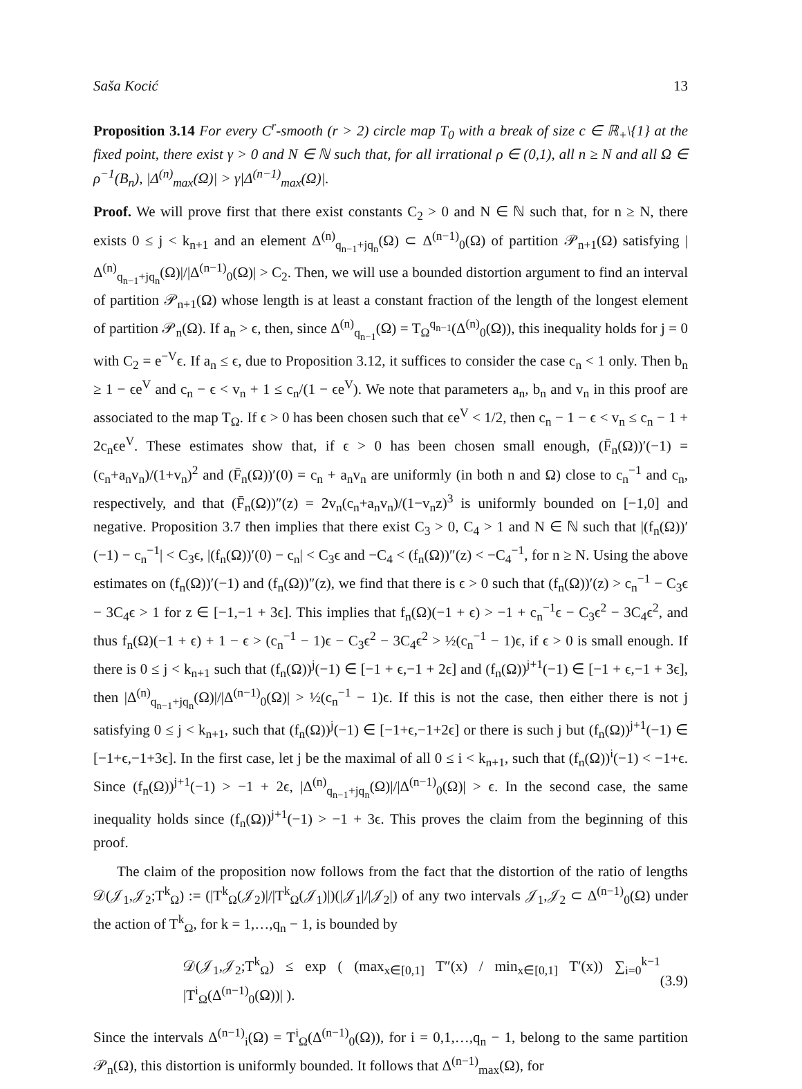Saša Kocić 13
Proposition 3.14 For every C<sup>r</sup>-smooth (r > 2) circle map T<sub>0</sub> with a break of size c ∈ ℝ<sub>+</sub>\{1} at the fixed point, there exist γ > 0 and N ∈ ℕ such that, for all irrational ρ ∈ (0,1), all n ≥ N and all Ω ∈ ρ<sup>−1</sup>(B<sub>n</sub>), |Δ<sup>(n)</sup><sub>max</sub>(Ω)| > γ|Δ<sup>(n−1)</sup><sub>max</sub>(Ω)|.
Proof. We will prove first that there exist constants C<sub>2</sub> > 0 and N ∈ ℕ such that, for n ≥ N, there exists 0 ≤ j < k<sub>n+1</sub> and an element Δ<sup>(n)</sup><sub>q<sub>n−1</sub>+jq<sub>n</sub></sub>(Ω) ⊂ Δ<sup>(n−1)</sup><sub>0</sub>(Ω) of partition 𝒫<sub>n+1</sub>(Ω) satisfying |Δ<sup>(n)</sup><sub>q<sub>n−1</sub>+jq<sub>n</sub></sub>(Ω)|/|Δ<sup>(n−1)</sup><sub>0</sub>(Ω)| > C<sub>2</sub>. Then, we will use a bounded distortion argument to find an interval of partition 𝒫<sub>n+1</sub>(Ω) whose length is at least a constant fraction of the length of the longest element of partition 𝒫<sub>n</sub>(Ω). If a<sub>n</sub> > ϵ, then, since Δ<sup>(n)</sup><sub>q<sub>n−1</sub></sub>(Ω) = T<sub>Ω</sub><sup>q<sub>n−1</sub></sup>(Δ<sup>(n)</sup><sub>0</sub>(Ω)), this inequality holds for j = 0 with C<sub>2</sub> = e<sup>−V</sup>ϵ. If a<sub>n</sub> ≤ ϵ, due to Proposition 3.12, it suffices to consider the case c<sub>n</sub> < 1 only. Then b<sub>n</sub> ≥ 1 − ϵe<sup>V</sup> and c<sub>n</sub> − ϵ < v<sub>n</sub> + 1 ≤ c<sub>n</sub>/(1 − ϵe<sup>V</sup>). We note that parameters a<sub>n</sub>, b<sub>n</sub> and v<sub>n</sub> in this proof are associated to the map T<sub>Ω</sub>. If ϵ > 0 has been chosen such that ϵe<sup>V</sup> < 1/2, then c<sub>n</sub> − 1 − ϵ < v<sub>n</sub> ≤ c<sub>n</sub> − 1 + 2c<sub>n</sub>ϵe<sup>V</sup>. These estimates show that, if ϵ > 0 has been chosen small enough, (F̄<sub>n</sub>(Ω))′(−1) = (c<sub>n</sub>+a<sub>n</sub>v<sub>n</sub>)/(1+v<sub>n</sub>)<sup>2</sup> and (F̄<sub>n</sub>(Ω))′(0) = c<sub>n</sub> + a<sub>n</sub>v<sub>n</sub> are uniformly (in both n and Ω) close to c<sub>n</sub><sup>−1</sup> and c<sub>n</sub>, respectively, and that (F̄<sub>n</sub>(Ω))″(z) = 2v<sub>n</sub>(c<sub>n</sub>+a<sub>n</sub>v<sub>n</sub>)/(1−v<sub>n</sub>z)<sup>3</sup> is uniformly bounded on [−1,0] and negative. Proposition 3.7 then implies that there exist C<sub>3</sub> > 0, C<sub>4</sub> > 1 and N ∈ ℕ such that |(f<sub>n</sub>(Ω))′(−1) − c<sub>n</sub><sup>−1</sup>| < C<sub>3</sub>ϵ, |(f<sub>n</sub>(Ω))′(0) − c<sub>n</sub>| < C<sub>3</sub>ϵ and −C<sub>4</sub> < (f<sub>n</sub>(Ω))″(z) < −C<sub>4</sub><sup>−1</sup>, for n ≥ N. Using the above estimates on (f<sub>n</sub>(Ω))′(−1) and (f<sub>n</sub>(Ω))″(z), we find that there is ϵ > 0 such that (f<sub>n</sub>(Ω))′(z) > c<sub>n</sub><sup>−1</sup> − C<sub>3</sub>ϵ − 3C<sub>4</sub>ϵ > 1 for z ∈ [−1,−1 + 3ϵ]. This implies that f<sub>n</sub>(Ω)(−1 + ϵ) > −1 + c<sub>n</sub><sup>−1</sup>ϵ − C<sub>3</sub>ϵ<sup>2</sup> − 3C<sub>4</sub>ϵ<sup>2</sup>, and thus f<sub>n</sub>(Ω)(−1 + ϵ) + 1 − ϵ > (c<sub>n</sub><sup>−1</sup> − 1)ϵ − C<sub>3</sub>ϵ<sup>2</sup> − 3C<sub>4</sub>ϵ<sup>2</sup> > ½(c<sub>n</sub><sup>−1</sup> − 1)ϵ, if ϵ > 0 is small enough. If there is 0 ≤ j < k<sub>n+1</sub> such that (f<sub>n</sub>(Ω))<sup>j</sup>(−1) ∈ [−1 + ϵ,−1 + 2ϵ] and (f<sub>n</sub>(Ω))<sup>j+1</sup>(−1) ∈ [−1 + ϵ,−1 + 3ϵ], then |Δ<sup>(n)</sup><sub>q<sub>n−1</sub>+jq<sub>n</sub></sub>(Ω)|/|Δ<sup>(n−1)</sup><sub>0</sub>(Ω)| > ½(c<sub>n</sub><sup>−1</sup> − 1)ϵ. If this is not the case, then either there is not j satisfying 0 ≤ j < k<sub>n+1</sub>, such that (f<sub>n</sub>(Ω))<sup>j</sup>(−1) ∈ [−1+ϵ,−1+2ϵ] or there is such j but (f<sub>n</sub>(Ω))<sup>j+1</sup>(−1) ∈ [−1+ϵ,−1+3ϵ]. In the first case, let j be the maximal of all 0 ≤ i < k<sub>n+1</sub>, such that (f<sub>n</sub>(Ω))<sup>i</sup>(−1) < −1+ϵ. Since (f<sub>n</sub>(Ω))<sup>j+1</sup>(−1) > −1 + 2ϵ, |Δ<sup>(n)</sup><sub>q<sub>n−1</sub>+jq<sub>n</sub></sub>(Ω)|/|Δ<sup>(n−1)</sup><sub>0</sub>(Ω)| > ϵ. In the second case, the same inequality holds since (f<sub>n</sub>(Ω))<sup>j+1</sup>(−1) > −1 + 3ϵ. This proves the claim from the beginning of this proof.
The claim of the proposition now follows from the fact that the distortion of the ratio of lengths 𝒟(𝒥<sub>1</sub>,𝒥<sub>2</sub>;T<sup>k</sup><sub>Ω</sub>) := (|T<sup>k</sup><sub>Ω</sub>(𝒥<sub>2</sub>)|/|T<sup>k</sup><sub>Ω</sub>(𝒥<sub>1</sub>)|)(|𝒥<sub>1</sub>|/|𝒥<sub>2</sub>|) of any two intervals 𝒥<sub>1</sub>,𝒥<sub>2</sub> ⊂ Δ<sup>(n−1)</sup><sub>0</sub>(Ω) under the action of T<sup>k</sup><sub>Ω</sub>, for k = 1,…,q<sub>n</sub> − 1, is bounded by
𝒟(𝒥<sub>1</sub>,𝒥<sub>2</sub>;T<sup>k</sup><sub>Ω</sub>) ≤ exp ( (max<sub>x∈[0,1]</sub> T″(x) / min<sub>x∈[0,1]</sub> T′(x)) ∑<sub>i=0</sub><sup>k−1</sup> |T<sup>i</sup><sub>Ω</sub>(Δ<sup>(n−1)</sup><sub>0</sub>(Ω))| ). (3.9)
Since the intervals Δ<sup>(n−1)</sup><sub>i</sub>(Ω) = T<sup>i</sup><sub>Ω</sub>(Δ<sup>(n−1)</sup><sub>0</sub>(Ω)), for i = 0,1,…,q<sub>n</sub> − 1, belong to the same partition 𝒫<sub>n</sub>(Ω), this distortion is uniformly bounded. It follows that Δ<sup>(n−1)</sup><sub>max</sub>(Ω), for